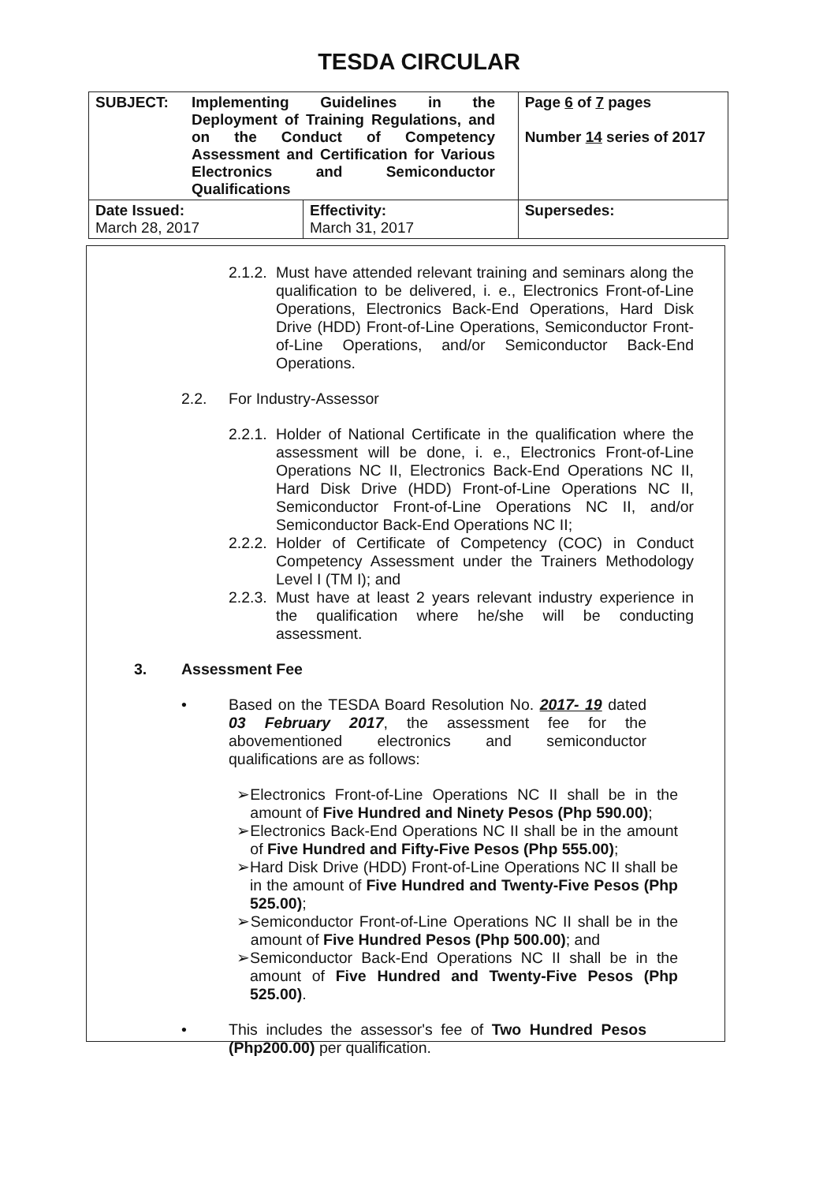TESDA CIRCULAR
| SUBJECT: Implementing Guidelines in the Deployment of Training Regulations, and on the Conduct of Competency Assessment and Certification for Various Electronics and Semiconductor Qualifications | | Page 6 of 7 pages Number 14 series of 2017 |
| Date Issued: March 28, 2017 | Effectivity: March 31, 2017 | Supersedes: |
2.1.2. Must have attended relevant training and seminars along the qualification to be delivered, i. e., Electronics Front-of-Line Operations, Electronics Back-End Operations, Hard Disk Drive (HDD) Front-of-Line Operations, Semiconductor Front-of-Line Operations, and/or Semiconductor Back-End Operations.
2.2. For Industry-Assessor
2.2.1. Holder of National Certificate in the qualification where the assessment will be done, i. e., Electronics Front-of-Line Operations NC II, Electronics Back-End Operations NC II, Hard Disk Drive (HDD) Front-of-Line Operations NC II, Semiconductor Front-of-Line Operations NC II, and/or Semiconductor Back-End Operations NC II;
2.2.2. Holder of Certificate of Competency (COC) in Conduct Competency Assessment under the Trainers Methodology Level I (TM I); and
2.2.3. Must have at least 2 years relevant industry experience in the qualification where he/she will be conducting assessment.
3. Assessment Fee
• Based on the TESDA Board Resolution No. 2017- 19 dated 03 February 2017, the assessment fee for the abovementioned electronics and semiconductor qualifications are as follows:
➢ Electronics Front-of-Line Operations NC II shall be in the amount of Five Hundred and Ninety Pesos (Php 590.00);
➢ Electronics Back-End Operations NC II shall be in the amount of Five Hundred and Fifty-Five Pesos (Php 555.00);
➢ Hard Disk Drive (HDD) Front-of-Line Operations NC II shall be in the amount of Five Hundred and Twenty-Five Pesos (Php 525.00);
➢ Semiconductor Front-of-Line Operations NC II shall be in the amount of Five Hundred Pesos (Php 500.00); and
➢ Semiconductor Back-End Operations NC II shall be in the amount of Five Hundred and Twenty-Five Pesos (Php 525.00).
• This includes the assessor's fee of Two Hundred Pesos (Php200.00) per qualification.